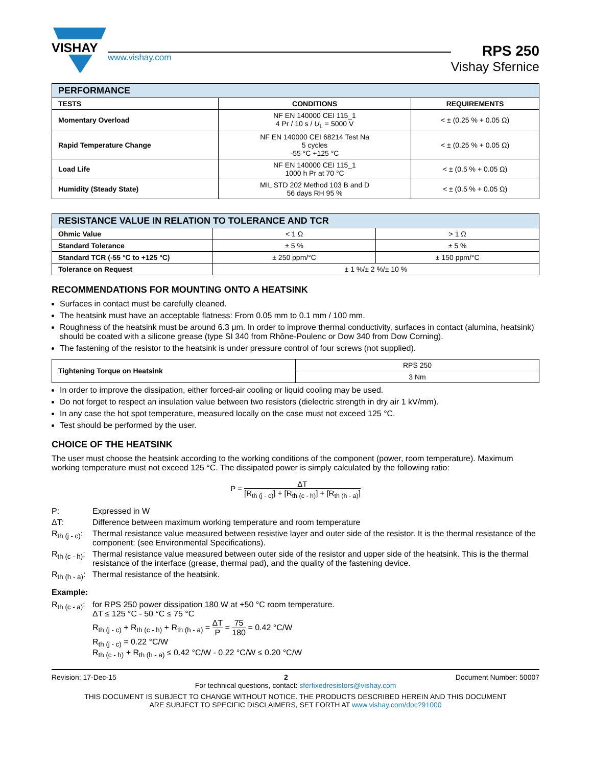VISHAY
www.vishay.com
RPS 250
Vishay Sfernice
| PERFORMANCE | | |
| --- | --- | --- |
| TESTS | CONDITIONS | REQUIREMENTS |
| Momentary Overload | NF EN 140000 CEI 115_1 4 Pr / 10 s / U<sub>L</sub> = 5000 V | < ± (0.25 % + 0.05 Ω) |
| Rapid Temperature Change | NF EN 140000 CEI 68214 Test Na 5 cycles -55 °C +125 °C | < ± (0.25 % + 0.05 Ω) |
| Load Life | NF EN 140000 CEI 115_1 1000 h Pr at 70 °C | < ± (0.5 % + 0.05 Ω) |
| Humidity (Steady State) | MIL STD 202 Method 103 B and D 56 days RH 95 % | < ± (0.5 % + 0.05 Ω) |
| RESISTANCE VALUE IN RELATION TO TOLERANCE AND TCR | | |
| --- | --- | --- |
| Ohmic Value | < 1 Ω | > 1 Ω |
| Standard Tolerance | ± 5 % | ± 5 % |
| Standard TCR (-55 °C to +125 °C) | ± 250 ppm/°C | ± 150 ppm/°C |
| Tolerance on Request | ± 1 %/± 2 %/± 10 % | |
RECOMMENDATIONS FOR MOUNTING ONTO A HEATSINK
Surfaces in contact must be carefully cleaned.
The heatsink must have an acceptable flatness: From 0.05 mm to 0.1 mm / 100 mm.
Roughness of the heatsink must be around 6.3 μm. In order to improve thermal conductivity, surfaces in contact (alumina, heatsink) should be coated with a silicone grease (type SI 340 from Rhône-Poulenc or Dow 340 from Dow Corning).
The fastening of the resistor to the heatsink is under pressure control of four screws (not supplied).
| Tightening Torque on Heatsink | RPS 250 |
| | 3 Nm |
In order to improve the dissipation, either forced-air cooling or liquid cooling may be used.
Do not forget to respect an insulation value between two resistors (dielectric strength in dry air 1 kV/mm).
In any case the hot spot temperature, measured locally on the case must not exceed 125 °C.
Test should be performed by the user.
CHOICE OF THE HEATSINK
The user must choose the heatsink according to the working conditions of the component (power, room temperature). Maximum working temperature must not exceed 125 °C. The dissipated power is simply calculated by the following ratio:
P = ΔT [R<sub>th (j - c)</sub>] + [R<sub>th (c - h)</sub>] + [R<sub>th (h - a)</sub>]
P: Expressed in W
ΔT: Difference between maximum working temperature and room temperature
R<sub>th (j - c)</sub>:
Thermal resistance value measured between resistive layer and outer side of the resistor. It is the thermal resistance of the component: (see Environmental Specifications).
R<sub>th (c - h)</sub>:
Thermal resistance value measured between outer side of the resistor and upper side of the heatsink. This is the thermal resistance of the interface (grease, thermal pad), and the quality of the fastening device.
R<sub>th (h - a)</sub>:
Thermal resistance of the heatsink.
Example:
R<sub>th (c - a)</sub>:
for RPS 250 power dissipation 180 W at +50 °C room temperature.
ΔT ≤ 125 °C - 50 °C ≤ 75 °C
R<sub>th (j - c)</sub> + R<sub>th (c - h)</sub> + R<sub>th (h - a)</sub> = ΔT P = 75 180 = 0.42 °C/W
R<sub>th (j - c)</sub> = 0.22 °C/W
R<sub>th (c - h)</sub> + R<sub>th (h - a)</sub> ≤ 0.42 °C/W - 0.22 °C/W ≤ 0.20 °C/W
Revision: 17-Dec-15 2 Document Number: 50007
For technical questions, contact: sferfixedresistors@vishay.com
THIS DOCUMENT IS SUBJECT TO CHANGE WITHOUT NOTICE. THE PRODUCTS DESCRIBED HEREIN AND THIS DOCUMENT
ARE SUBJECT TO SPECIFIC DISCLAIMERS, SET FORTH AT www.vishay.com/doc?91000